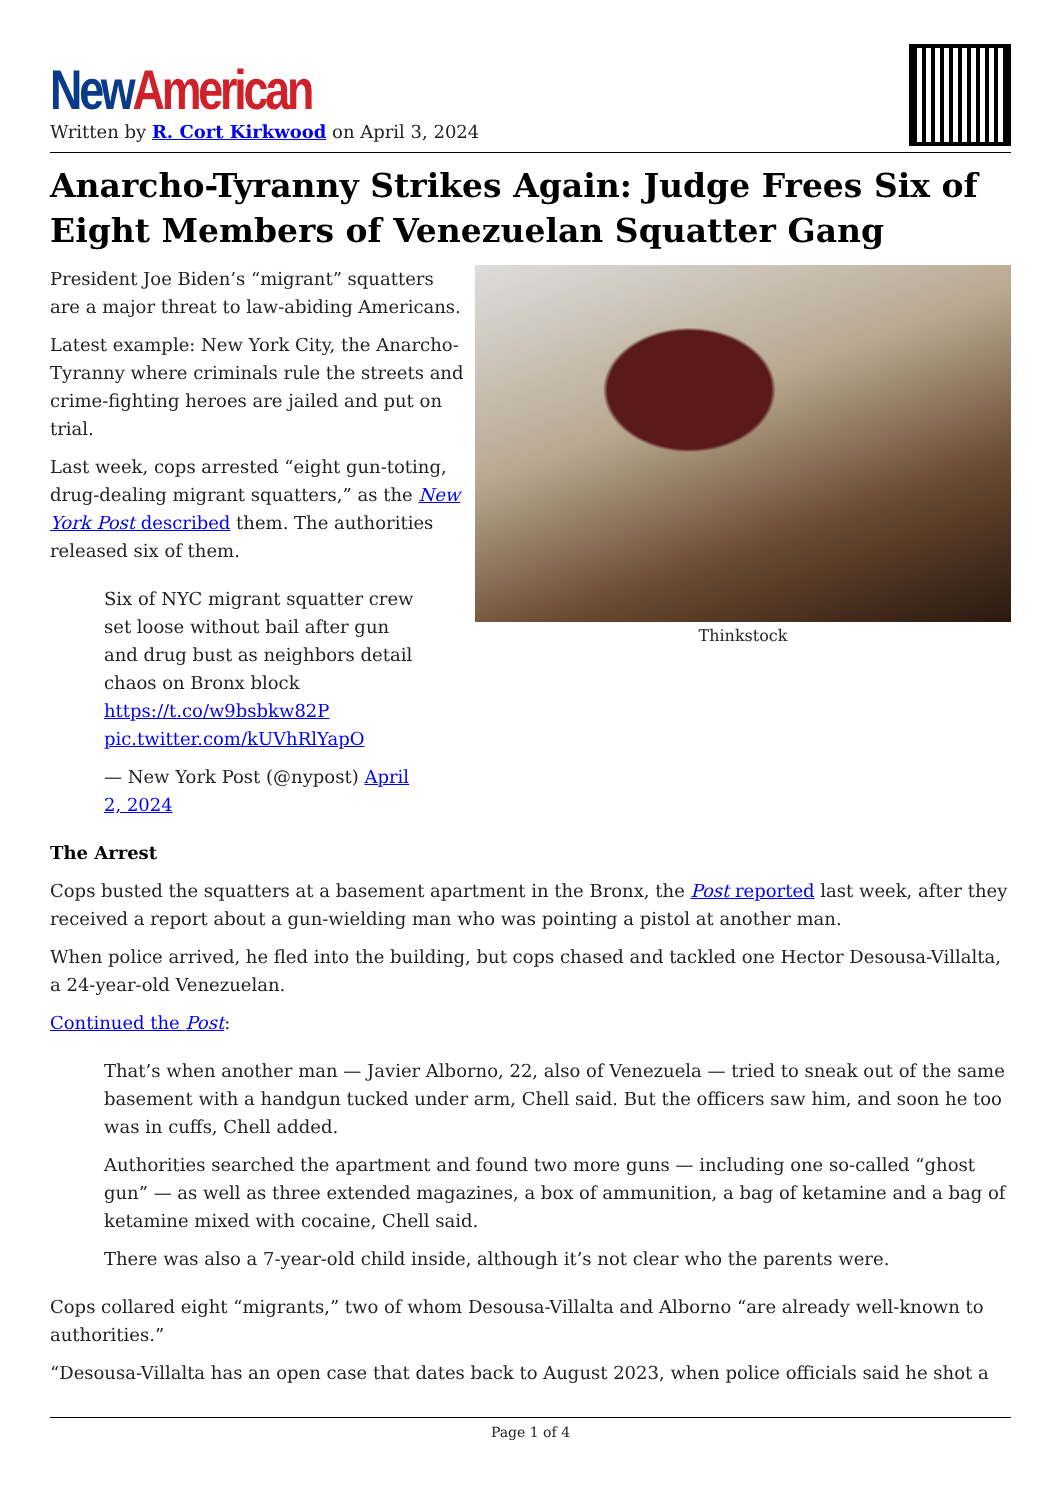New American
Written by R. Cort Kirkwood on April 3, 2024
Anarcho-Tyranny Strikes Again: Judge Frees Six of Eight Members of Venezuelan Squatter Gang
Thinkstock
President Joe Biden’s “migrant” squatters are a major threat to law-abiding Americans.
Latest example: New York City, the Anarcho-Tyranny where criminals rule the streets and crime-fighting heroes are jailed and put on trial.
Last week, cops arrested “eight gun-toting, drug-dealing migrant squatters,” as the New York Post described them. The authorities released six of them.
Six of NYC migrant squatter crew set loose without bail after gun and drug bust as neighbors detail chaos on Bronx block https://t.co/w9bsbkw82P pic.twitter.com/kUVhRlYapO
— New York Post (@nypost) April 2, 2024
The Arrest
Cops busted the squatters at a basement apartment in the Bronx, the Post reported last week, after they received a report about a gun-wielding man who was pointing a pistol at another man.
When police arrived, he fled into the building, but cops chased and tackled one Hector Desousa-Villalta, a 24-year-old Venezuelan.
Continued the Post:
That’s when another man — Javier Alborno, 22, also of Venezuela — tried to sneak out of the same basement with a handgun tucked under arm, Chell said. But the officers saw him, and soon he too was in cuffs, Chell added.
Authorities searched the apartment and found two more guns — including one so-called “ghost gun” — as well as three extended magazines, a box of ammunition, a bag of ketamine and a bag of ketamine mixed with cocaine, Chell said.
There was also a 7-year-old child inside, although it’s not clear who the parents were.
Cops collared eight “migrants,” two of whom Desousa-Villalta and Alborno “are already well-known to authorities.”
“Desousa-Villalta has an open case that dates back to August 2023, when police officials said he shot a
Page 1 of 4